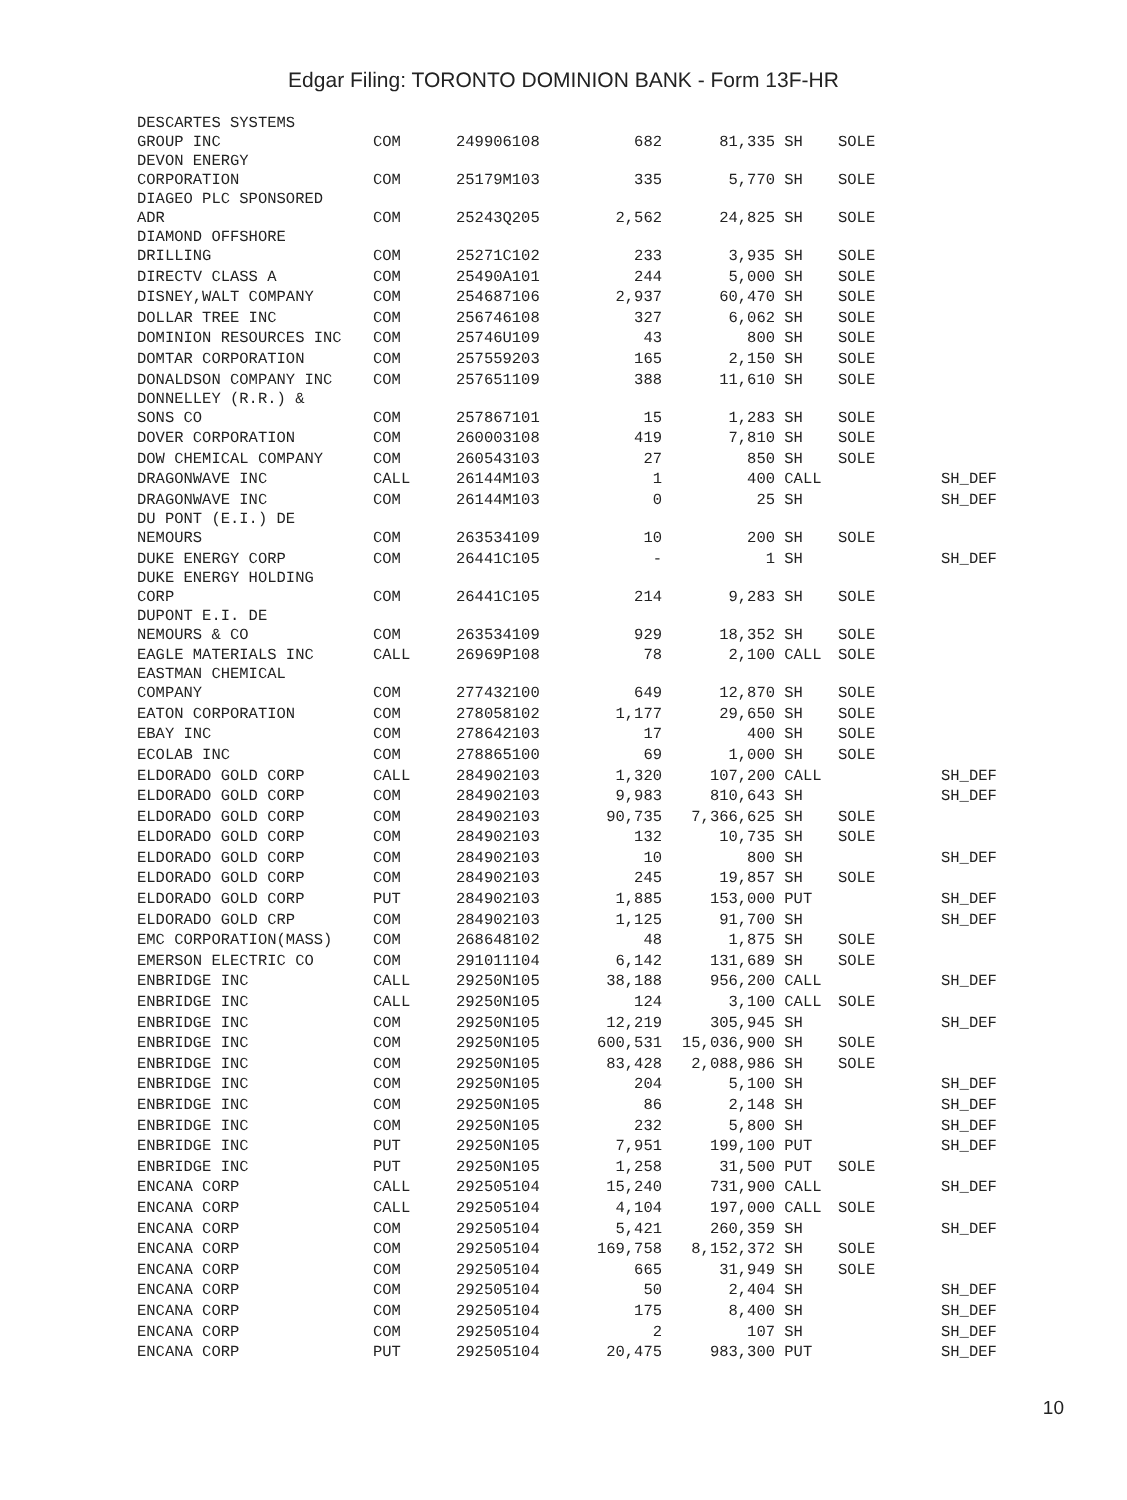Edgar Filing: TORONTO DOMINION BANK - Form 13F-HR
| DESCARTES SYSTEMS GROUP INC | COM | 249906108 | 682 | 81,335 | SH | SOLE | |
| DEVON ENERGY CORPORATION | COM | 25179M103 | 335 | 5,770 | SH | SOLE | |
| DIAGEO PLC SPONSORED ADR | COM | 25243Q205 | 2,562 | 24,825 | SH | SOLE | |
| DIAMOND OFFSHORE DRILLING | COM | 25271C102 | 233 | 3,935 | SH | SOLE | |
| DIRECTV CLASS A | COM | 25490A101 | 244 | 5,000 | SH | SOLE | |
| DISNEY,WALT COMPANY | COM | 254687106 | 2,937 | 60,470 | SH | SOLE | |
| DOLLAR TREE INC | COM | 256746108 | 327 | 6,062 | SH | SOLE | |
| DOMINION RESOURCES INC | COM | 25746U109 | 43 | 800 | SH | SOLE | |
| DOMTAR CORPORATION | COM | 257559203 | 165 | 2,150 | SH | SOLE | |
| DONALDSON COMPANY INC | COM | 257651109 | 388 | 11,610 | SH | SOLE | |
| DONNELLEY (R.R.) & SONS CO | COM | 257867101 | 15 | 1,283 | SH | SOLE | |
| DOVER CORPORATION | COM | 260003108 | 419 | 7,810 | SH | SOLE | |
| DOW CHEMICAL COMPANY | COM | 260543103 | 27 | 850 | SH | SOLE | |
| DRAGONWAVE INC | CALL | 26144M103 | 1 | 400 | CALL | | SH_DEF |
| DRAGONWAVE INC | COM | 26144M103 | 0 | 25 | SH | | SH_DEF |
| DU PONT (E.I.) DE NEMOURS | COM | 263534109 | 10 | 200 | SH | SOLE | |
| DUKE ENERGY CORP | COM | 26441C105 | - | 1 | SH | | SH_DEF |
| DUKE ENERGY HOLDING CORP | COM | 26441C105 | 214 | 9,283 | SH | SOLE | |
| DUPONT E.I. DE NEMOURS & CO | COM | 263534109 | 929 | 18,352 | SH | SOLE | |
| EAGLE MATERIALS INC | CALL | 26969P108 | 78 | 2,100 | CALL | SOLE | |
| EASTMAN CHEMICAL COMPANY | COM | 277432100 | 649 | 12,870 | SH | SOLE | |
| EATON CORPORATION | COM | 278058102 | 1,177 | 29,650 | SH | SOLE | |
| EBAY INC | COM | 278642103 | 17 | 400 | SH | SOLE | |
| ECOLAB INC | COM | 278865100 | 69 | 1,000 | SH | SOLE | |
| ELDORADO GOLD CORP | CALL | 284902103 | 1,320 | 107,200 | CALL | | SH_DEF |
| ELDORADO GOLD CORP | COM | 284902103 | 9,983 | 810,643 | SH | | SH_DEF |
| ELDORADO GOLD CORP | COM | 284902103 | 90,735 | 7,366,625 | SH | SOLE | |
| ELDORADO GOLD CORP | COM | 284902103 | 132 | 10,735 | SH | SOLE | |
| ELDORADO GOLD CORP | COM | 284902103 | 10 | 800 | SH | | SH_DEF |
| ELDORADO GOLD CORP | COM | 284902103 | 245 | 19,857 | SH | SOLE | |
| ELDORADO GOLD CORP | PUT | 284902103 | 1,885 | 153,000 | PUT | | SH_DEF |
| ELDORADO GOLD CRP | COM | 284902103 | 1,125 | 91,700 | SH | | SH_DEF |
| EMC CORPORATION(MASS) | COM | 268648102 | 48 | 1,875 | SH | SOLE | |
| EMERSON ELECTRIC CO | COM | 291011104 | 6,142 | 131,689 | SH | SOLE | |
| ENBRIDGE INC | CALL | 29250N105 | 38,188 | 956,200 | CALL | | SH_DEF |
| ENBRIDGE INC | CALL | 29250N105 | 124 | 3,100 | CALL | SOLE | |
| ENBRIDGE INC | COM | 29250N105 | 12,219 | 305,945 | SH | | SH_DEF |
| ENBRIDGE INC | COM | 29250N105 | 600,531 | 15,036,900 | SH | SOLE | |
| ENBRIDGE INC | COM | 29250N105 | 83,428 | 2,088,986 | SH | SOLE | |
| ENBRIDGE INC | COM | 29250N105 | 204 | 5,100 | SH | | SH_DEF |
| ENBRIDGE INC | COM | 29250N105 | 86 | 2,148 | SH | | SH_DEF |
| ENBRIDGE INC | COM | 29250N105 | 232 | 5,800 | SH | | SH_DEF |
| ENBRIDGE INC | PUT | 29250N105 | 7,951 | 199,100 | PUT | | SH_DEF |
| ENBRIDGE INC | PUT | 29250N105 | 1,258 | 31,500 | PUT | SOLE | |
| ENCANA CORP | CALL | 292505104 | 15,240 | 731,900 | CALL | | SH_DEF |
| ENCANA CORP | CALL | 292505104 | 4,104 | 197,000 | CALL | SOLE | |
| ENCANA CORP | COM | 292505104 | 5,421 | 260,359 | SH | | SH_DEF |
| ENCANA CORP | COM | 292505104 | 169,758 | 8,152,372 | SH | SOLE | |
| ENCANA CORP | COM | 292505104 | 665 | 31,949 | SH | SOLE | |
| ENCANA CORP | COM | 292505104 | 50 | 2,404 | SH | | SH_DEF |
| ENCANA CORP | COM | 292505104 | 175 | 8,400 | SH | | SH_DEF |
| ENCANA CORP | COM | 292505104 | 2 | 107 | SH | | SH_DEF |
| ENCANA CORP | PUT | 292505104 | 20,475 | 983,300 | PUT | | SH_DEF |
10